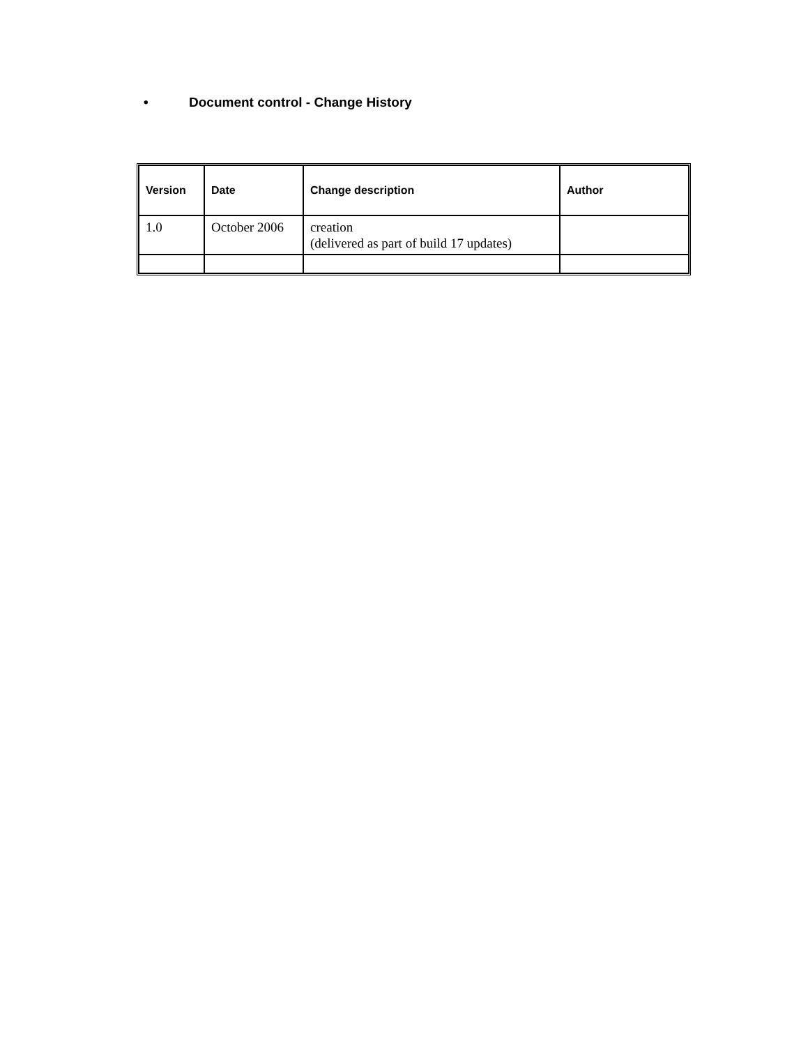• Document control - Change History
| Version | Date | Change description | Author |
| --- | --- | --- | --- |
| 1.0 | October 2006 | creation (delivered as part of build 17 updates) | |